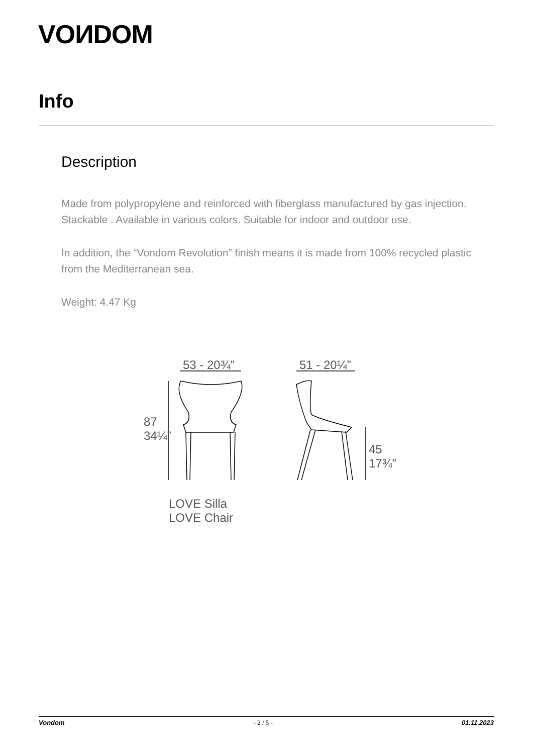VOИDOM
Info
Description
Made from polypropylene and reinforced with fiberglass manufactured by gas injection. Stackable . Available in various colors. Suitable for indoor and outdoor use.
In addition, the “Vondom Revolution” finish means it is made from 100% recycled plastic from the Mediterranean sea.
Weight: 4.47 Kg
53 - 20¾” 51 - 20¼”
87
34¼”
45
17¾”
LOVE Silla
LOVE Chair
Vondom - 2 / 5 - 01.11.2023